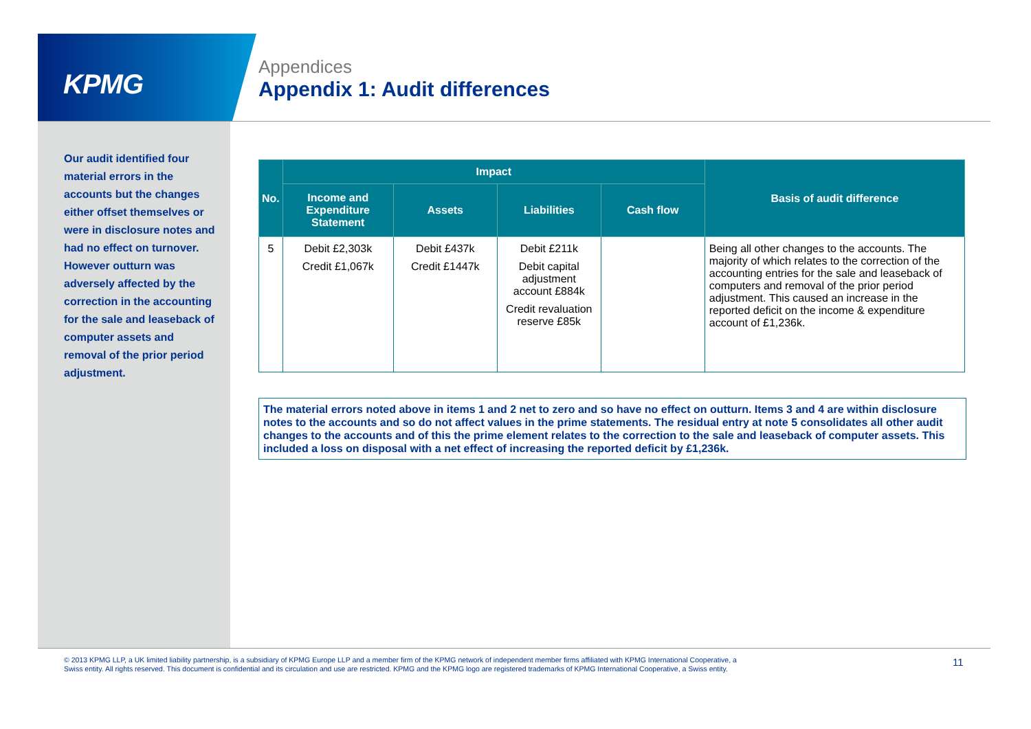KPMG
Appendices
Appendix 1: Audit differences
Our audit identified four material errors in the accounts but the changes either offset themselves or were in disclosure notes and had no effect on turnover. However outturn was adversely affected by the correction in the accounting for the sale and leaseback of computer assets and removal of the prior period adjustment.
| No. | Impact | | | | Basis of audit difference |
| --- | --- | --- | --- | --- | --- |
| | Income and Expenditure Statement | Assets | Liabilities | Cash flow | |
| 5 | Debit £2,303k Credit £1,067k | Debit £437k Credit £1447k | Debit £211k Debit capital adjustment account £884k Credit revaluation reserve £85k | | Being all other changes to the accounts. The majority of which relates to the correction of the accounting entries for the sale and leaseback of computers and removal of the prior period adjustment. This caused an increase in the reported deficit on the income & expenditure account of £1,236k. |
The material errors noted above in items 1 and 2 net to zero and so have no effect on outturn. Items 3 and 4 are within disclosure notes to the accounts and so do not affect values in the prime statements. The residual entry at note 5 consolidates all other audit changes to the accounts and of this the prime element relates to the correction to the sale and leaseback of computer assets. This included a loss on disposal with a net effect of increasing the reported deficit by £1,236k.
© 2013 KPMG LLP, a UK limited liability partnership, is a subsidiary of KPMG Europe LLP and a member firm of the KPMG network of independent member firms affiliated with KPMG International Cooperative, a Swiss entity. All rights reserved. This document is confidential and its circulation and use are restricted. KPMG and the KPMG logo are registered trademarks of KPMG International Cooperative, a Swiss entity.
11